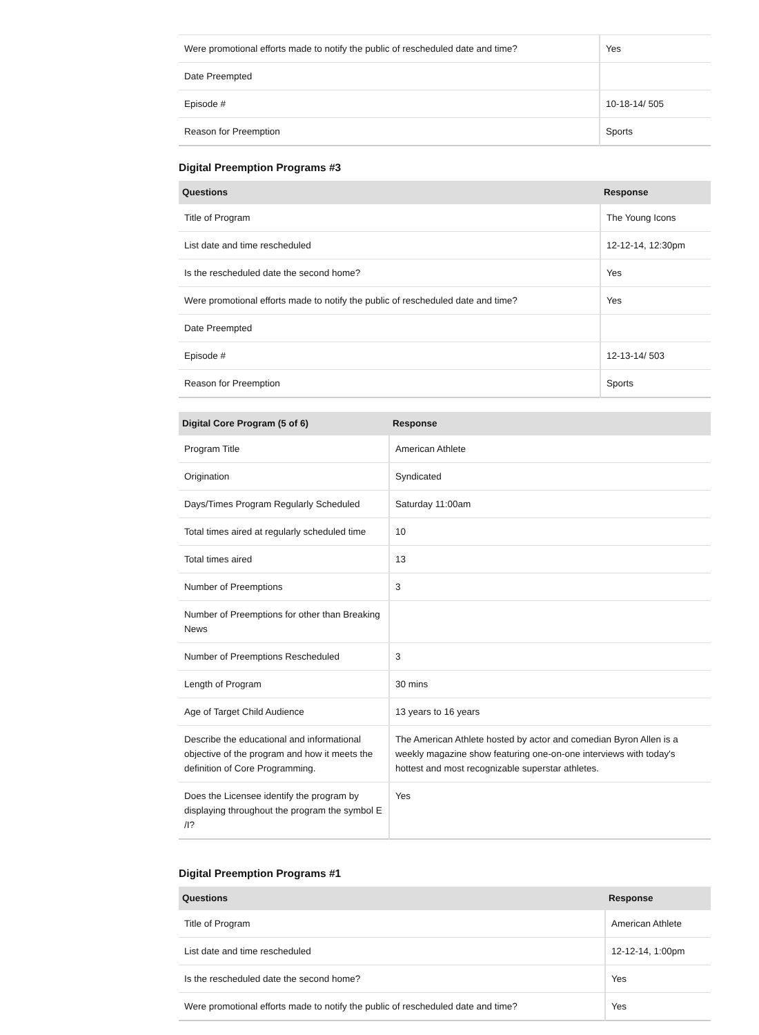| Were promotional efforts made to notify the public of rescheduled date and time? | Yes |
| Date Preempted | |
| Episode # | 10-18-14/ 505 |
| Reason for Preemption | Sports |
Digital Preemption Programs #3
| Questions | Response |
| --- | --- |
| Title of Program | The Young Icons |
| List date and time rescheduled | 12-12-14, 12:30pm |
| Is the rescheduled date the second home? | Yes |
| Were promotional efforts made to notify the public of rescheduled date and time? | Yes |
| Date Preempted | |
| Episode # | 12-13-14/ 503 |
| Reason for Preemption | Sports |
| Digital Core Program (5 of 6) | Response |
| --- | --- |
| Program Title | American Athlete |
| Origination | Syndicated |
| Days/Times Program Regularly Scheduled | Saturday 11:00am |
| Total times aired at regularly scheduled time | 10 |
| Total times aired | 13 |
| Number of Preemptions | 3 |
| Number of Preemptions for other than Breaking News | |
| Number of Preemptions Rescheduled | 3 |
| Length of Program | 30 mins |
| Age of Target Child Audience | 13 years to 16 years |
| Describe the educational and informational objective of the program and how it meets the definition of Core Programming. | The American Athlete hosted by actor and comedian Byron Allen is a weekly magazine show featuring one-on-one interviews with today's hottest and most recognizable superstar athletes. |
| Does the Licensee identify the program by displaying throughout the program the symbol E /I? | Yes |
Digital Preemption Programs #1
| Questions | Response |
| --- | --- |
| Title of Program | American Athlete |
| List date and time rescheduled | 12-12-14, 1:00pm |
| Is the rescheduled date the second home? | Yes |
| Were promotional efforts made to notify the public of rescheduled date and time? | Yes |